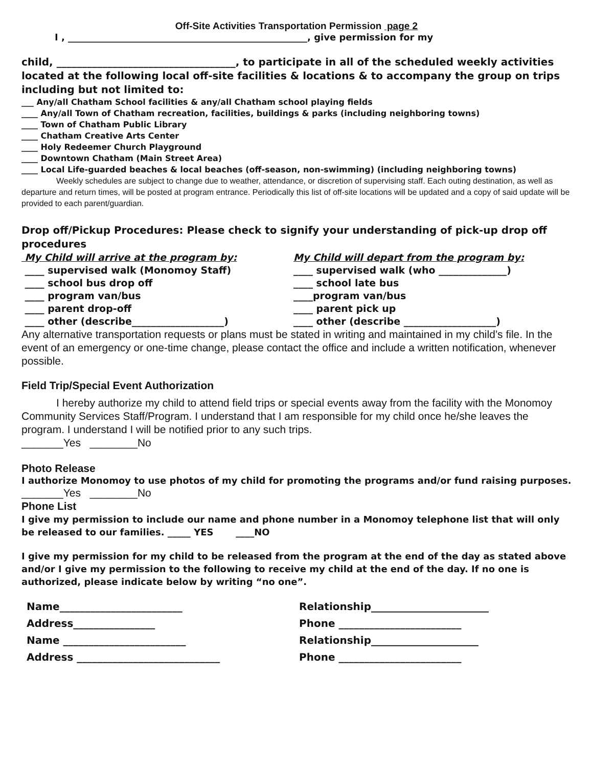Off-Site Activities Transportation Permission page 2
I , ____________________________________________________, give permission for my
child, ___________________________________, to participate in all of the scheduled weekly activities located at the following local off-site facilities & locations & to accompany the group on trips including but not limited to:
___ Any/all Chatham School facilities & any/all Chatham school playing fields
____ Any/all Town of Chatham recreation, facilities, buildings & parks (including neighboring towns)
____ Town of Chatham Public Library
____ Chatham Creative Arts Center
____ Holy Redeemer Church Playground
____ Downtown Chatham (Main Street Area)
____ Local Life-guarded beaches & local beaches (off-season, non-swimming) (including neighboring towns)
Weekly schedules are subject to change due to weather, attendance, or discretion of supervising staff. Each outing destination, as well as departure and return times, will be posted at program entrance. Periodically this list of off-site locations will be updated and a copy of said update will be provided to each parent/guardian.
Drop off/Pickup Procedures: Please check to signify your understanding of pick-up drop off procedures
My Child will arrive at the program by:
____ supervised walk (Monomoy Staff)
____ school bus drop off
____ program van/bus
____ parent drop-off
____ other (describe___________________)
My Child will depart from the program by:
____ supervised walk (who ______________)
____ school late bus
____program van/bus
____ parent pick up
____ other (describe ___________________)
Any alternative transportation requests or plans must be stated in writing and maintained in my child’s file. In the event of an emergency or one-time change, please contact the office and include a written notification, whenever possible.
Field Trip/Special Event Authorization
I hereby authorize my child to attend field trips or special events away from the facility with the Monomoy Community Services Staff/Program. I understand that I am responsible for my child once he/she leaves the program. I understand I will be notified prior to any such trips.
_______Yes ________No
Photo Release
I authorize Monomoy to use photos of my child for promoting the programs and/or fund raising purposes.
_______Yes ________No
Phone List
I give my permission to include our name and phone number in a Monomoy telephone list that will only be released to our families. _____ YES ____NO
I give my permission for my child to be released from the program at the end of the day as stated above and/or I give my permission to the following to receive my child at the end of the day. If no one is authorized, please indicate below by writing “no one”.
Name________________________
Address________________
Name ________________________
Address ____________________________
Relationship_______________________
Phone ________________________
Relationship_____________________
Phone ________________________